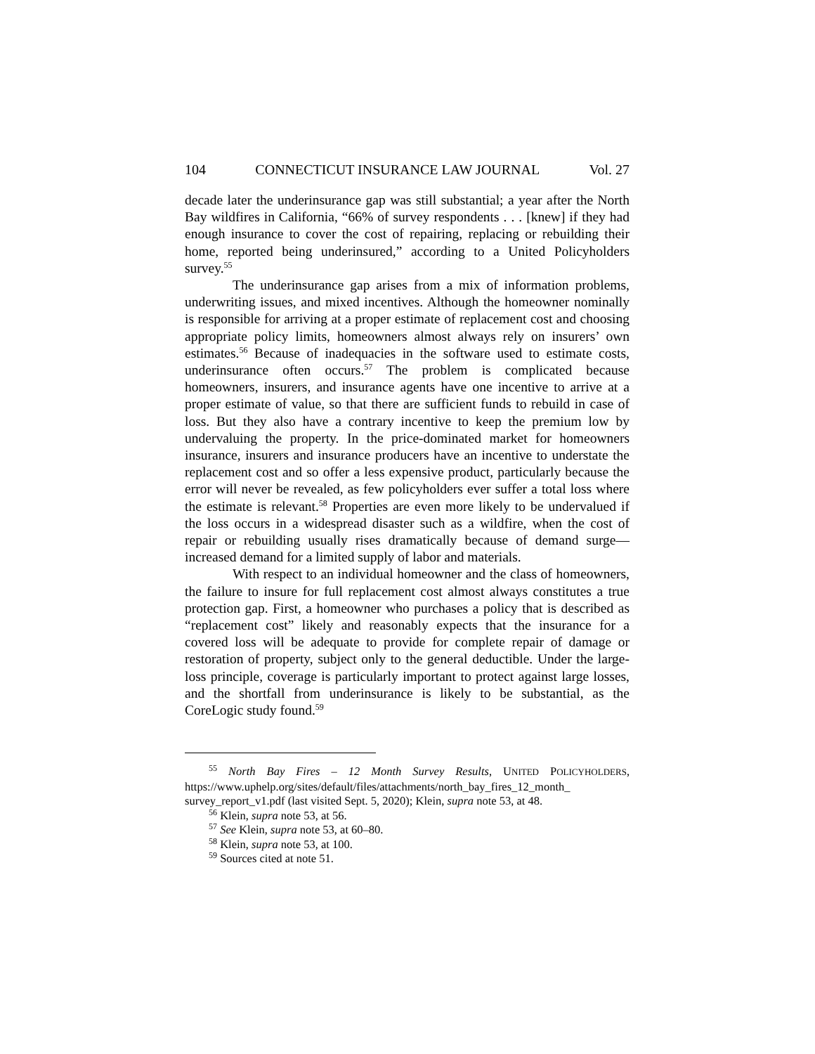104 CONNECTICUT INSURANCE LAW JOURNAL Vol. 27
decade later the underinsurance gap was still substantial; a year after the North Bay wildfires in California, “66% of survey respondents . . . [knew] if they had enough insurance to cover the cost of repairing, replacing or rebuilding their home, reported being underinsured,” according to a United Policyholders survey.<sup>55</sup>
The underinsurance gap arises from a mix of information problems, underwriting issues, and mixed incentives. Although the homeowner nominally is responsible for arriving at a proper estimate of replacement cost and choosing appropriate policy limits, homeowners almost always rely on insurers’ own estimates.<sup>56</sup> Because of inadequacies in the software used to estimate costs, underinsurance often occurs.<sup>57</sup> The problem is complicated because homeowners, insurers, and insurance agents have one incentive to arrive at a proper estimate of value, so that there are sufficient funds to rebuild in case of loss. But they also have a contrary incentive to keep the premium low by undervaluing the property. In the price-dominated market for homeowners insurance, insurers and insurance producers have an incentive to understate the replacement cost and so offer a less expensive product, particularly because the error will never be revealed, as few policyholders ever suffer a total loss where the estimate is relevant.<sup>58</sup> Properties are even more likely to be undervalued if the loss occurs in a widespread disaster such as a wildfire, when the cost of repair or rebuilding usually rises dramatically because of demand surge—increased demand for a limited supply of labor and materials.
With respect to an individual homeowner and the class of homeowners, the failure to insure for full replacement cost almost always constitutes a true protection gap. First, a homeowner who purchases a policy that is described as “replacement cost” likely and reasonably expects that the insurance for a covered loss will be adequate to provide for complete repair of damage or restoration of property, subject only to the general deductible. Under the large-loss principle, coverage is particularly important to protect against large losses, and the shortfall from underinsurance is likely to be substantial, as the CoreLogic study found.<sup>59</sup>
<sup>55</sup> North Bay Fires – 12 Month Survey Results, UNITED POLICYHOLDERS, https://www.uphelp.org/sites/default/files/attachments/north_bay_fires_12_month_ survey_report_v1.pdf (last visited Sept. 5, 2020); Klein, supra note 53, at 48.
<sup>56</sup> Klein, supra note 53, at 56.
<sup>57</sup> See Klein, supra note 53, at 60–80.
<sup>58</sup> Klein, supra note 53, at 100.
<sup>59</sup> Sources cited at note 51.